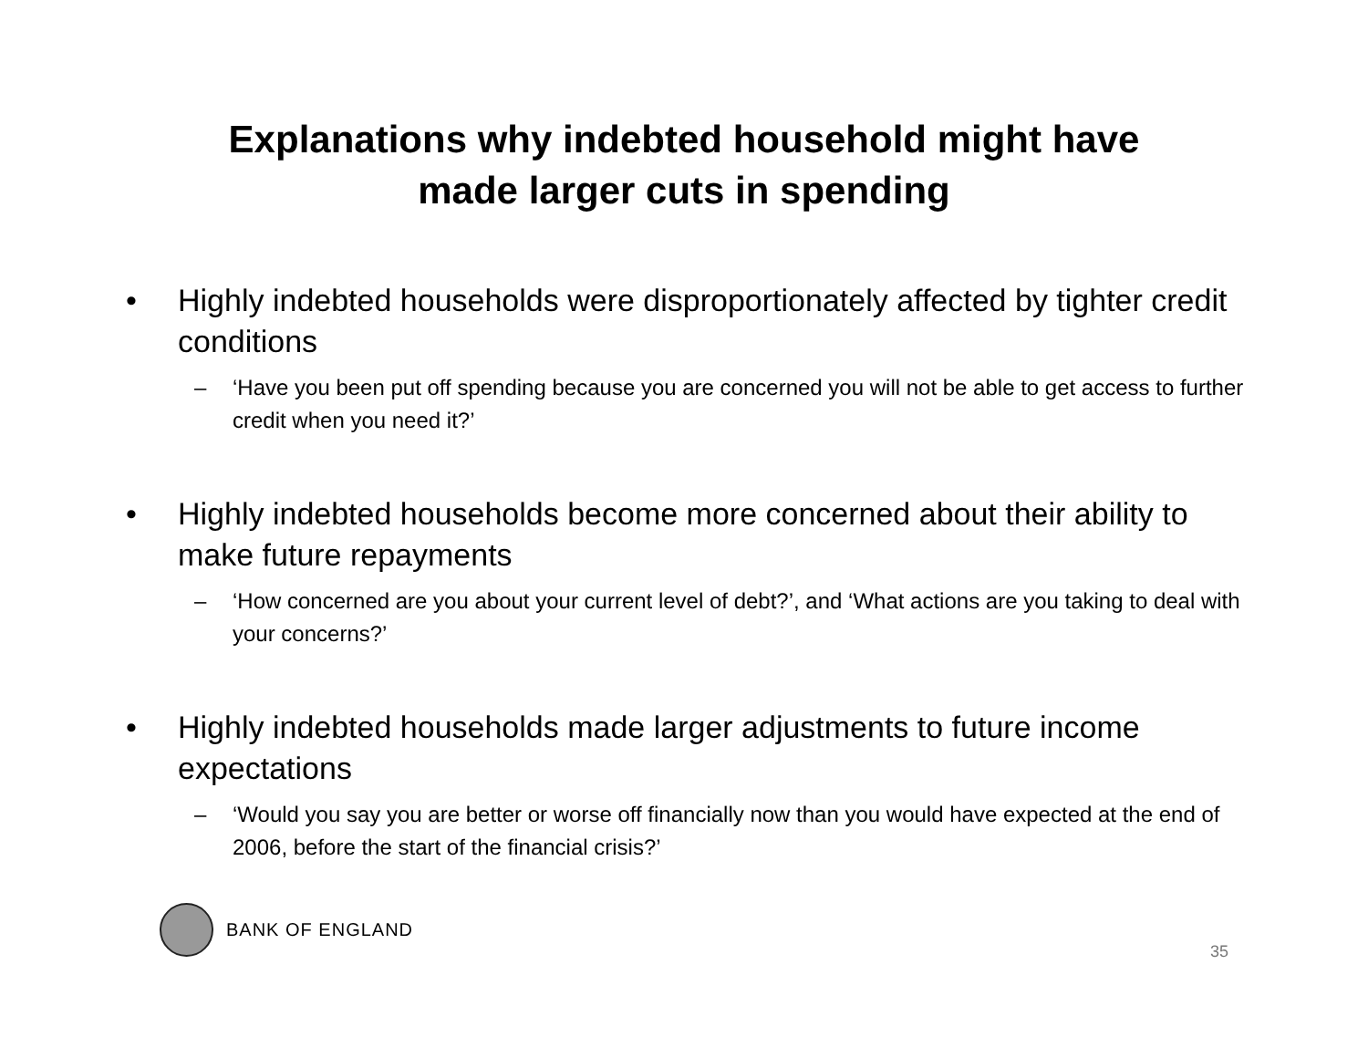Explanations why indebted household might have
made larger cuts in spending
• Highly indebted households were disproportionately affected by tighter credit conditions
– ‘Have you been put off spending because you are concerned you will not be able to get access to further credit when you need it?’
• Highly indebted households become more concerned about their ability to make future repayments
– ‘How concerned are you about your current level of debt?’, and ‘What actions are you taking to deal with your concerns?’
• Highly indebted households made larger adjustments to future income expectations
– ‘Would you say you are better or worse off financially now than you would have expected at the end of 2006, before the start of the financial crisis?’
BANK OF ENGLAND
35